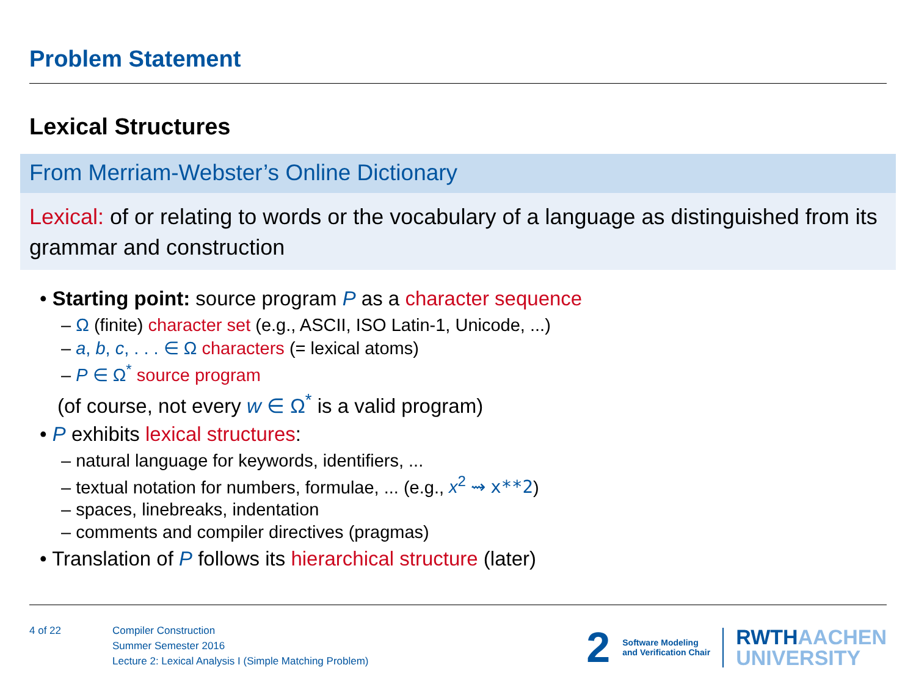Problem Statement
Lexical Structures
From Merriam-Webster’s Online Dictionary
Lexical: of or relating to words or the vocabulary of a language as distinguished from its grammar and construction
• Starting point: source program P as a character sequence
– Ω (finite) character set (e.g., ASCII, ISO Latin-1, Unicode, ...)
– a, b, c, . . . ∈ Ω characters (= lexical atoms)
– P ∈ Ω<sup>*</sup> source program
(of course, not every w ∈ Ω<sup>*</sup> is a valid program)
• P exhibits lexical structures:
– natural language for keywords, identifiers, ...
– textual notation for numbers, formulae, ... (e.g., x<sup>2</sup> ⇝ x**2)
– spaces, linebreaks, indentation
– comments and compiler directives (pragmas)
• Translation of P follows its hierarchical structure (later)
4 of 22
Compiler Construction
Summer Semester 2016
Lecture 2: Lexical Analysis I (Simple Matching Problem)
2 Software Modeling
and Verification Chair RWTHAACHEN
UNIVERSITY